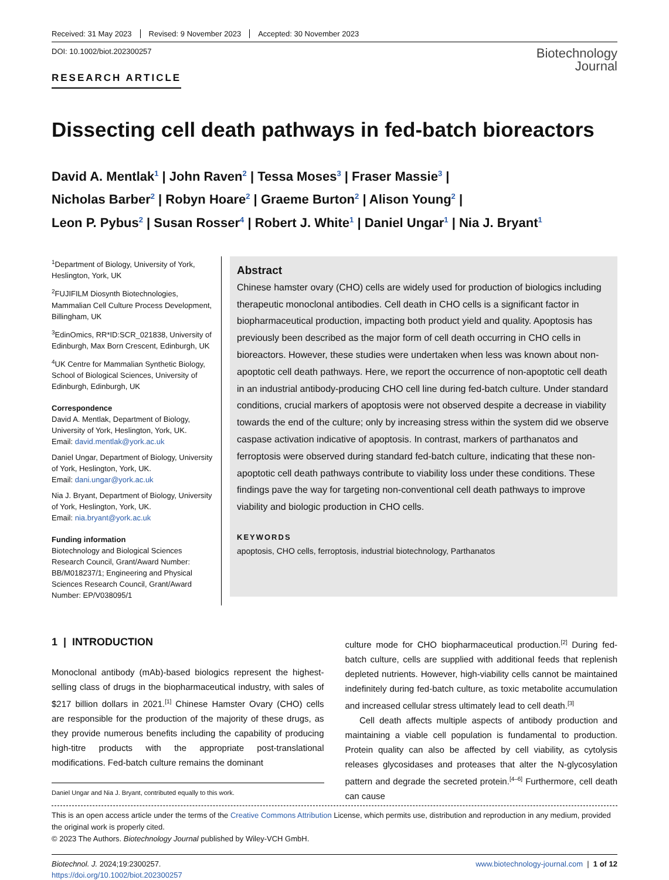Received: 31 May 2023 Revised: 9 November 2023 Accepted: 30 November 2023
DOI: 10.1002/biot.202300257
Biotechnology
Journal
RESEARCH ARTICLE
Dissecting cell death pathways in fed-batch bioreactors
David A. Mentlak<sup>1</sup> | John Raven<sup>2</sup> | Tessa Moses<sup>3</sup> | Fraser Massie<sup>3</sup> |
Nicholas Barber<sup>2</sup> | Robyn Hoare<sup>2</sup> | Graeme Burton<sup>2</sup> | Alison Young<sup>2</sup> |
Leon P. Pybus<sup>2</sup> | Susan Rosser<sup>4</sup> | Robert J. White<sup>1</sup> | Daniel Ungar<sup>1</sup> | Nia J. Bryant<sup>1</sup>
<sup>1</sup> Department of Biology, University of York, Heslington, York, UK
<sup>2</sup> FUJIFILM Diosynth Biotechnologies, Mammalian Cell Culture Process Development, Billingham, UK
<sup>3</sup> EdinOmics, RR*ID:SCR_021838, University of Edinburgh, Max Born Crescent, Edinburgh, UK
<sup>4</sup> UK Centre for Mammalian Synthetic Biology, School of Biological Sciences, University of Edinburgh, Edinburgh, UK
Correspondence
David A. Mentlak, Department of Biology, University of York, Heslington, York, UK.
Email: david.mentlak@york.ac.uk
Daniel Ungar, Department of Biology, University of York, Heslington, York, UK.
Email: dani.ungar@york.ac.uk
Nia J. Bryant, Department of Biology, University of York, Heslington, York, UK.
Email: nia.bryant@york.ac.uk
Funding information
Biotechnology and Biological Sciences Research Council, Grant/Award Number: BB/M018237/1; Engineering and Physical Sciences Research Council, Grant/Award Number: EP/V038095/1
Abstract
Chinese hamster ovary (CHO) cells are widely used for production of biologics including therapeutic monoclonal antibodies. Cell death in CHO cells is a significant factor in biopharmaceutical production, impacting both product yield and quality. Apoptosis has previously been described as the major form of cell death occurring in CHO cells in bioreactors. However, these studies were undertaken when less was known about non-apoptotic cell death pathways. Here, we report the occurrence of non-apoptotic cell death in an industrial antibody-producing CHO cell line during fed-batch culture. Under standard conditions, crucial markers of apoptosis were not observed despite a decrease in viability towards the end of the culture; only by increasing stress within the system did we observe caspase activation indicative of apoptosis. In contrast, markers of parthanatos and ferroptosis were observed during standard fed-batch culture, indicating that these non-apoptotic cell death pathways contribute to viability loss under these conditions. These findings pave the way for targeting non-conventional cell death pathways to improve viability and biologic production in CHO cells.
KEYWORDS
apoptosis, CHO cells, ferroptosis, industrial biotechnology, Parthanatos
1 | INTRODUCTION
Monoclonal antibody (mAb)-based biologics represent the highest-selling class of drugs in the biopharmaceutical industry, with sales of $217 billion dollars in 2021.<sup>[1]</sup> Chinese Hamster Ovary (CHO) cells are responsible for the production of the majority of these drugs, as they provide numerous benefits including the capability of producing high-titre products with the appropriate post-translational modifications. Fed-batch culture remains the dominant
Daniel Ungar and Nia J. Bryant, contributed equally to this work.
culture mode for CHO biopharmaceutical production.<sup>[2]</sup> During fed-batch culture, cells are supplied with additional feeds that replenish depleted nutrients. However, high-viability cells cannot be maintained indefinitely during fed-batch culture, as toxic metabolite accumulation and increased cellular stress ultimately lead to cell death.<sup>[3]</sup>
Cell death affects multiple aspects of antibody production and maintaining a viable cell population is fundamental to production. Protein quality can also be affected by cell viability, as cytolysis releases glycosidases and proteases that alter the N-glycosylation pattern and degrade the secreted protein.<sup>[4–6]</sup> Furthermore, cell death can cause
This is an open access article under the terms of the Creative Commons Attribution License, which permits use, distribution and reproduction in any medium, provided the original work is properly cited.
© 2023 The Authors. Biotechnology Journal published by Wiley-VCH GmbH.
Biotechnol. J. 2024;19:2300257.
https://doi.org/10.1002/biot.202300257
www.biotechnology-journal.com | 1 of 12